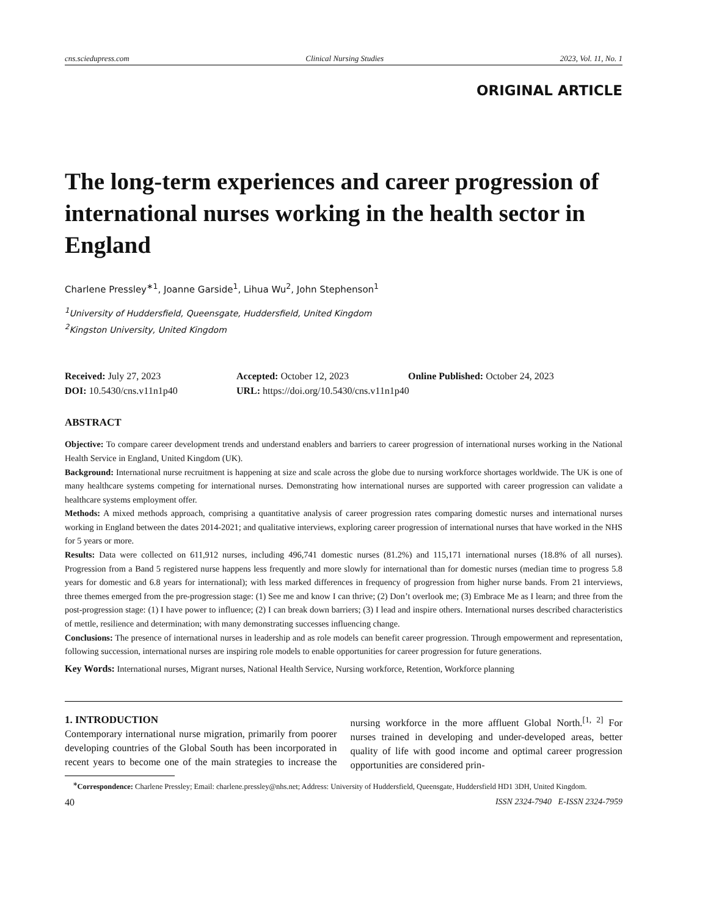cns.sciedupress.com Clinical Nursing Studies 2023, Vol. 11, No. 1
ORIGINAL ARTICLE
The long-term experiences and career progression of international nurses working in the health sector in England
Charlene Pressley<sup>∗1</sup>, Joanne Garside<sup>1</sup>, Lihua Wu<sup>2</sup>, John Stephenson<sup>1</sup>
<sup>1</sup> University of Huddersfield, Queensgate, Huddersfield, United Kingdom
<sup>2</sup> Kingston University, United Kingdom
Received: July 27, 2023
Accepted: October 12, 2023
Online Published: October 24, 2023
DOI: 10.5430/cns.v11n1p40
URL: https://doi.org/10.5430/cns.v11n1p40
ABSTRACT
Objective: To compare career development trends and understand enablers and barriers to career progression of international nurses working in the National Health Service in England, United Kingdom (UK).
Background: International nurse recruitment is happening at size and scale across the globe due to nursing workforce shortages worldwide. The UK is one of many healthcare systems competing for international nurses. Demonstrating how international nurses are supported with career progression can validate a healthcare systems employment offer.
Methods: A mixed methods approach, comprising a quantitative analysis of career progression rates comparing domestic nurses and international nurses working in England between the dates 2014-2021; and qualitative interviews, exploring career progression of international nurses that have worked in the NHS for 5 years or more.
Results: Data were collected on 611,912 nurses, including 496,741 domestic nurses (81.2%) and 115,171 international nurses (18.8% of all nurses). Progression from a Band 5 registered nurse happens less frequently and more slowly for international than for domestic nurses (median time to progress 5.8 years for domestic and 6.8 years for international); with less marked differences in frequency of progression from higher nurse bands. From 21 interviews, three themes emerged from the pre-progression stage: (1) See me and know I can thrive; (2) Don’t overlook me; (3) Embrace Me as I learn; and three from the post-progression stage: (1) I have power to influence; (2) I can break down barriers; (3) I lead and inspire others. International nurses described characteristics of mettle, resilience and determination; with many demonstrating successes influencing change.
Conclusions: The presence of international nurses in leadership and as role models can benefit career progression. Through empowerment and representation, following succession, international nurses are inspiring role models to enable opportunities for career progression for future generations.
Key Words: International nurses, Migrant nurses, National Health Service, Nursing workforce, Retention, Workforce planning
1. INTRODUCTION
Contemporary international nurse migration, primarily from poorer developing countries of the Global South has been incorporated in recent years to become one of the main strategies to increase the nursing workforce in the more affluent Global North.<sup>[1, 2]</sup> For nurses trained in developing and under-developed areas, better quality of life with good income and optimal career progression opportunities are considered prin-
<sup>∗</sup>Correspondence: Charlene Pressley; Email: charlene.pressley@nhs.net; Address: University of Huddersfield, Queensgate, Huddersfield HD1 3DH, United Kingdom.
40 ISSN 2324-7940 E-ISSN 2324-7959